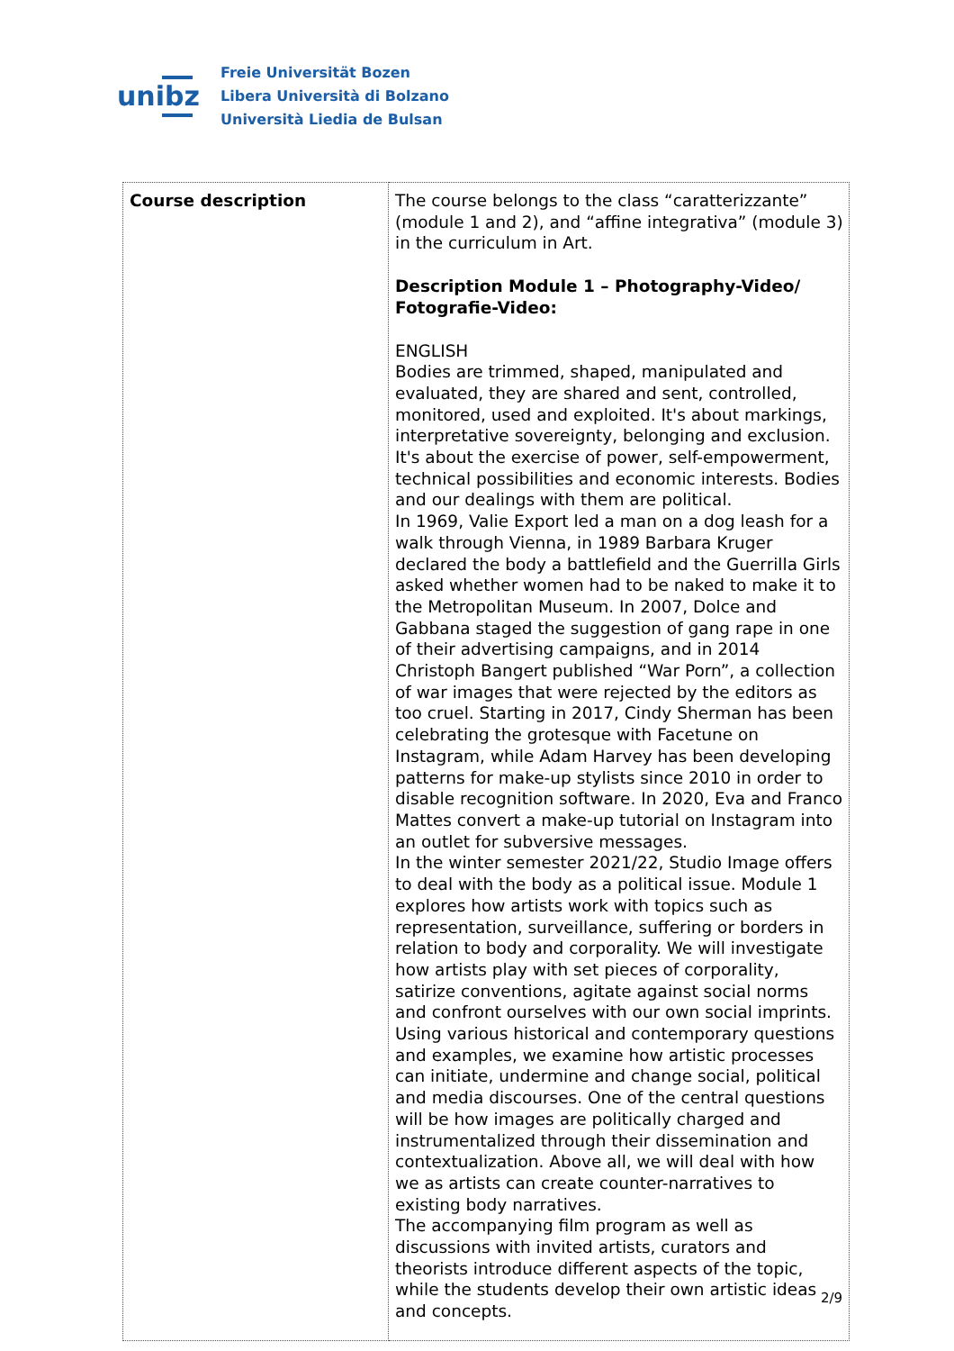unibz
Freie Universität Bozen
Libera Università di Bolzano
Università Liedia de Bulsan
| Course description | The course belongs to the class “caratterizzante” (module 1 and 2), and “affine integrativa” (module 3) in the curriculum in Art. Description Module 1 – Photography-Video/ Fotografie-Video: ENGLISH Bodies are trimmed, shaped, manipulated and evaluated, they are shared and sent, controlled, monitored, used and exploited. It's about markings, interpretative sovereignty, belonging and exclusion. It's about the exercise of power, self-empowerment, technical possibilities and economic interests. Bodies and our dealings with them are political. In 1969, Valie Export led a man on a dog leash for a walk through Vienna, in 1989 Barbara Kruger declared the body a battlefield and the Guerrilla Girls asked whether women had to be naked to make it to the Metropolitan Museum. In 2007, Dolce and Gabbana staged the suggestion of gang rape in one of their advertising campaigns, and in 2014 Christoph Bangert published “War Porn”, a collection of war images that were rejected by the editors as too cruel. Starting in 2017, Cindy Sherman has been celebrating the grotesque with Facetune on Instagram, while Adam Harvey has been developing patterns for make-up stylists since 2010 in order to disable recognition software. In 2020, Eva and Franco Mattes convert a make-up tutorial on Instagram into an outlet for subversive messages. In the winter semester 2021/22, Studio Image offers to deal with the body as a political issue. Module 1 explores how artists work with topics such as representation, surveillance, suffering or borders in relation to body and corporality. We will investigate how artists play with set pieces of corporality, satirize conventions, agitate against social norms and confront ourselves with our own social imprints. Using various historical and contemporary questions and examples, we examine how artistic processes can initiate, undermine and change social, political and media discourses. One of the central questions will be how images are politically charged and instrumentalized through their dissemination and contextualization. Above all, we will deal with how we as artists can create counter-narratives to existing body narratives. The accompanying film program as well as discussions with invited artists, curators and theorists introduce different aspects of the topic, while the students develop their own artistic ideas and concepts. |
2/9